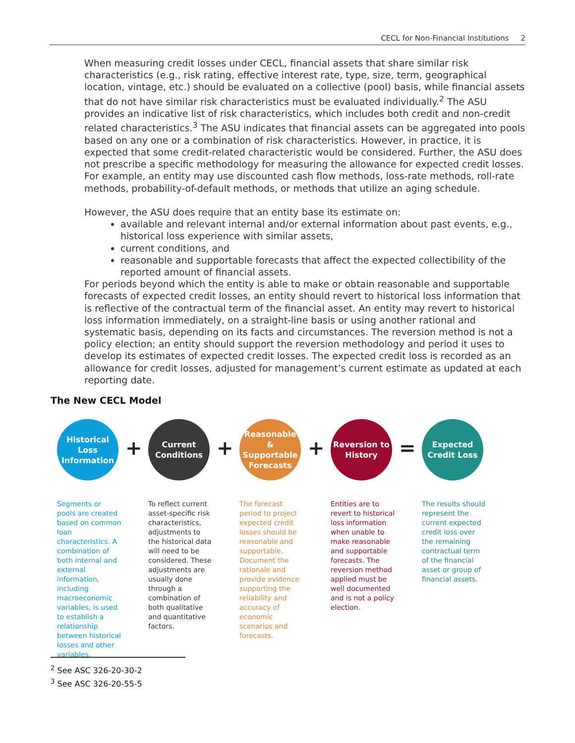CECL for Non-Financial Institutions 2
When measuring credit losses under CECL, financial assets that share similar risk characteristics (e.g., risk rating, effective interest rate, type, size, term, geographical location, vintage, etc.) should be evaluated on a collective (pool) basis, while financial assets that do not have similar risk characteristics must be evaluated individually.<sup>2</sup> The ASU provides an indicative list of risk characteristics, which includes both credit and non-credit related characteristics.<sup>3</sup> The ASU indicates that financial assets can be aggregated into pools based on any one or a combination of risk characteristics. However, in practice, it is expected that some credit-related characteristic would be considered. Further, the ASU does not prescribe a specific methodology for measuring the allowance for expected credit losses. For example, an entity may use discounted cash flow methods, loss-rate methods, roll-rate methods, probability-of-default methods, or methods that utilize an aging schedule.
However, the ASU does require that an entity base its estimate on:
available and relevant internal and/or external information about past events, e.g., historical loss experience with similar assets,
current conditions, and
reasonable and supportable forecasts that affect the expected collectibility of the reported amount of financial assets.
For periods beyond which the entity is able to make or obtain reasonable and supportable forecasts of expected credit losses, an entity should revert to historical loss information that is reflective of the contractual term of the financial asset. An entity may revert to historical loss information immediately, on a straight-line basis or using another rational and systematic basis, depending on its facts and circumstances. The reversion method is not a policy election; an entity should support the reversion methodology and period it uses to develop its estimates of expected credit losses. The expected credit loss is recorded as an allowance for credit losses, adjusted for management’s current estimate as updated at each reporting date.
The New CECL Model
Historical
Loss
Information
+
Segments or pools are created based on common loan characteristics. A combination of both internal and external information, including macroeconomic variables, is used to establish a relationship between historical losses and other variables.
Current
Conditions
+
To reflect current asset-specific risk characteristics, adjustments to the historical data will need to be considered. These adjustments are usually done through a combination of both qualitative and quantitative factors.
Reasonable
& Supportable
Forecasts
+
The forecast period to project expected credit losses should be reasonable and supportable. Document the rationale and provide evidence supporting the reliability and accuracy of economic scenarios and forecasts.
Reversion to
History
=
Entities are to revert to historical loss information when unable to make reasonable and supportable forecasts. The reversion method applied must be well documented and is not a policy election.
Expected
Credit Loss
The results should represent the current expected credit loss over the remaining contractual term of the financial asset or group of financial assets.
<sup>2</sup> See ASC 326-20-30-2
<sup>3</sup> See ASC 326-20-55-5